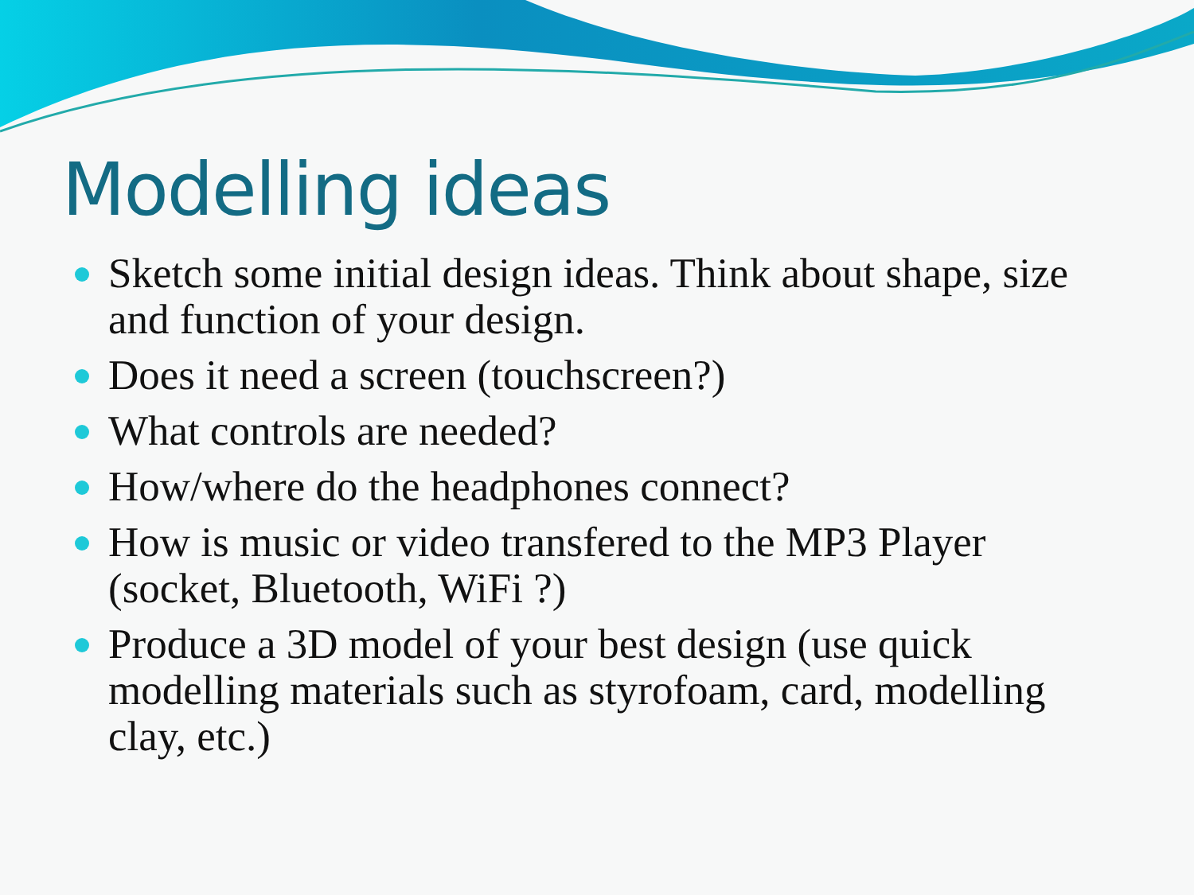Modelling ideas
Sketch some initial design ideas. Think about shape, size and function of your design.
Does it need a screen (touchscreen?)
What controls are needed?
How/where do the headphones connect?
How is music or video transfered to the MP3 Player (socket, Bluetooth, WiFi ?)
Produce a 3D model of your best design (use quick modelling materials such as styrofoam, card, modelling clay, etc.)